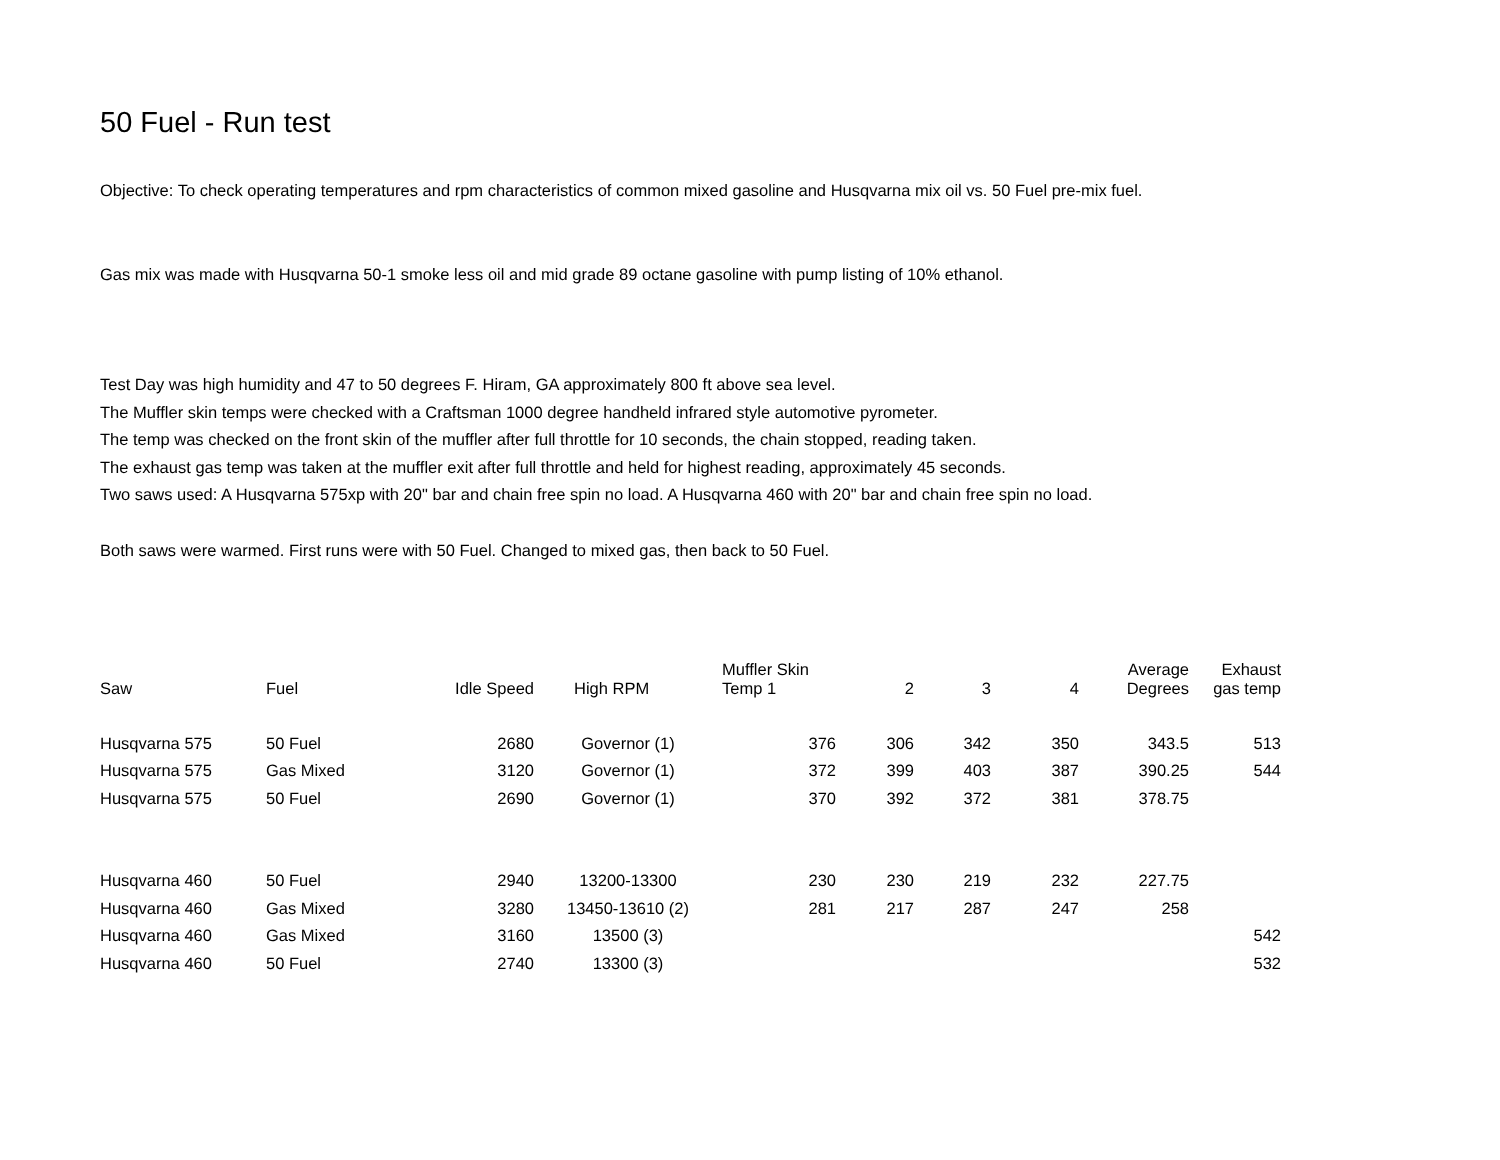50 Fuel - Run test
Objective: To check operating temperatures and rpm characteristics of common mixed gasoline and Husqvarna mix oil vs. 50 Fuel pre-mix fuel.
Gas mix was made with Husqvarna 50-1 smoke less oil and mid grade 89 octane gasoline with pump listing of 10% ethanol.
Test Day was high humidity and 47 to 50 degrees F. Hiram, GA approximately 800 ft above sea level.
The Muffler skin temps were checked with a Craftsman 1000 degree handheld infrared style automotive pyrometer.
The temp was checked on the front skin of the muffler after full throttle for 10 seconds, the chain stopped, reading taken.
The exhaust gas temp was taken at the muffler exit after full throttle and held for highest reading, approximately 45 seconds.
Two saws used: A Husqvarna 575xp with 20" bar and chain free spin no load. A Husqvarna 460 with 20" bar and chain free spin no load.
Both saws were warmed. First runs were with 50 Fuel. Changed to mixed gas, then back to 50 Fuel.
| Saw | Fuel | Idle Speed | High RPM | Muffler Skin Temp 1 | 2 | 3 | 4 | Average Degrees | Exhaust gas temp |
| --- | --- | --- | --- | --- | --- | --- | --- | --- | --- |
| Husqvarna 575 | 50 Fuel | 2680 | Governor (1) | 376 | 306 | 342 | 350 | 343.5 | 513 |
| Husqvarna 575 | Gas Mixed | 3120 | Governor (1) | 372 | 399 | 403 | 387 | 390.25 | 544 |
| Husqvarna 575 | 50 Fuel | 2690 | Governor (1) | 370 | 392 | 372 | 381 | 378.75 | |
| Husqvarna 460 | 50 Fuel | 2940 | 13200-13300 | 230 | 230 | 219 | 232 | 227.75 | |
| Husqvarna 460 | Gas Mixed | 3280 | 13450-13610 (2) | 281 | 217 | 287 | 247 | 258 | |
| Husqvarna 460 | Gas Mixed | 3160 | 13500 (3) | | | | | | 542 |
| Husqvarna 460 | 50 Fuel | 2740 | 13300 (3) | | | | | | 532 |